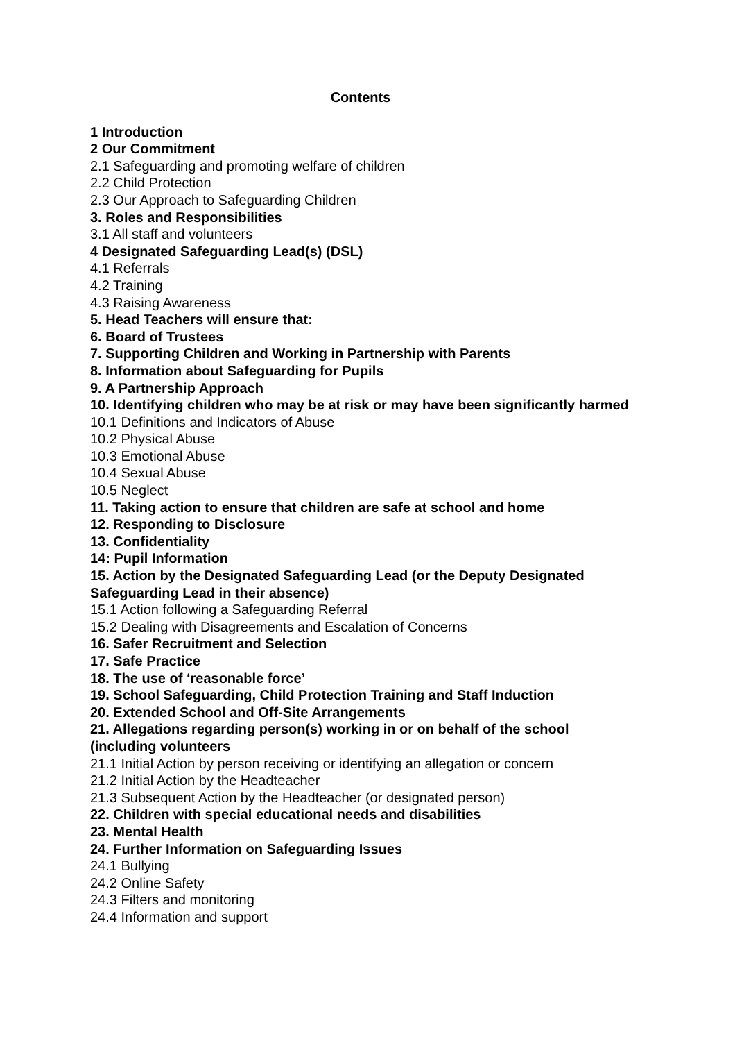Contents
1 Introduction
2 Our Commitment
2.1 Safeguarding and promoting welfare of children
2.2 Child Protection
2.3 Our Approach to Safeguarding Children
3. Roles and Responsibilities
3.1 All staff and volunteers
4 Designated Safeguarding Lead(s) (DSL)
4.1 Referrals
4.2 Training
4.3 Raising Awareness
5. Head Teachers will ensure that:
6. Board of Trustees
7. Supporting Children and Working in Partnership with Parents
8. Information about Safeguarding for Pupils
9. A Partnership Approach
10. Identifying children who may be at risk or may have been significantly harmed
10.1 Definitions and Indicators of Abuse
10.2 Physical Abuse
10.3 Emotional Abuse
10.4 Sexual Abuse
10.5 Neglect
11. Taking action to ensure that children are safe at school and home
12. Responding to Disclosure
13. Confidentiality
14: Pupil Information
15. Action by the Designated Safeguarding Lead (or the Deputy Designated Safeguarding Lead in their absence)
15.1 Action following a Safeguarding Referral
15.2 Dealing with Disagreements and Escalation of Concerns
16. Safer Recruitment and Selection
17. Safe Practice
18. The use of ‘reasonable force’
19. School Safeguarding, Child Protection Training and Staff Induction
20. Extended School and Off-Site Arrangements
21. Allegations regarding person(s) working in or on behalf of the school (including volunteers
21.1 Initial Action by person receiving or identifying an allegation or concern
21.2 Initial Action by the Headteacher
21.3 Subsequent Action by the Headteacher (or designated person)
22. Children with special educational needs and disabilities
23. Mental Health
24. Further Information on Safeguarding Issues
24.1 Bullying
24.2 Online Safety
24.3 Filters and monitoring
24.4 Information and support